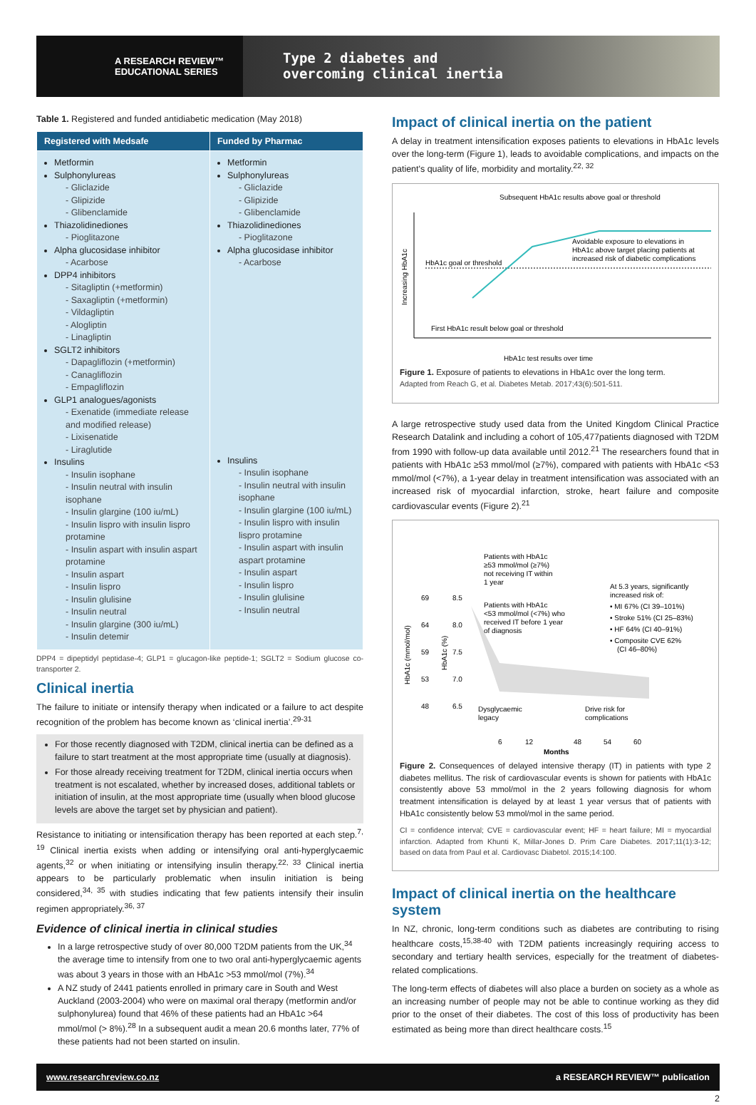A RESEARCH REVIEW™
EDUCATIONAL SERIES
Type 2 diabetes and
overcoming clinical inertia
Table 1. Registered and funded antidiabetic medication (May 2018)
| Registered with Medsafe | Funded by Pharmac |
| --- | --- |
| Metformin Sulphonylureas - Gliclazide - Glipizide - Glibenclamide Thiazolidinediones - Pioglitazone Alpha glucosidase inhibitor - Acarbose DPP4 inhibitors - Sitagliptin (+metformin) - Saxagliptin (+metformin) - Vildagliptin - Alogliptin - Linagliptin SGLT2 inhibitors - Dapagliflozin (+metformin) - Canagliflozin - Empagliflozin GLP1 analogues/agonists - Exenatide (immediate release and modified release) - Lixisenatide - Liraglutide Insulins - Insulin isophane - Insulin neutral with insulin isophane - Insulin glargine (100 iu/mL) - Insulin lispro with insulin lispro protamine - Insulin aspart with insulin aspart protamine - Insulin aspart - Insulin lispro - Insulin glulisine - Insulin neutral - Insulin glargine (300 iu/mL) - Insulin detemir | Metformin Sulphonylureas - Gliclazide - Glipizide - Glibenclamide Thiazolidinediones - Pioglitazone Alpha glucosidase inhibitor - Acarbose Insulins - Insulin isophane - Insulin neutral with insulin isophane - Insulin glargine (100 iu/mL) - Insulin lispro with insulin lispro protamine - Insulin aspart with insulin aspart protamine - Insulin aspart - Insulin lispro - Insulin glulisine - Insulin neutral |
DPP4 = dipeptidyl peptidase-4; GLP1 = glucagon-like peptide-1; SGLT2 = Sodium glucose co-transporter 2.
Clinical inertia
The failure to initiate or intensify therapy when indicated or a failure to act despite recognition of the problem has become known as ‘clinical inertia’.<sup>29-31</sup>
For those recently diagnosed with T2DM, clinical inertia can be defined as a failure to start treatment at the most appropriate time (usually at diagnosis).
For those already receiving treatment for T2DM, clinical inertia occurs when treatment is not escalated, whether by increased doses, additional tablets or initiation of insulin, at the most appropriate time (usually when blood glucose levels are above the target set by physician and patient).
Resistance to initiating or intensification therapy has been reported at each step.<sup>7, 19</sup> Clinical inertia exists when adding or intensifying oral anti-hyperglycaemic agents,<sup>32</sup> or when initiating or intensifying insulin therapy.<sup>22, 33</sup> Clinical inertia appears to be particularly problematic when insulin initiation is being considered,<sup>34, 35</sup> with studies indicating that few patients intensify their insulin regimen appropriately.<sup>36, 37</sup>
Evidence of clinical inertia in clinical studies
In a large retrospective study of over 80,000 T2DM patients from the UK,<sup>34</sup> the average time to intensify from one to two oral anti-hyperglycaemic agents was about 3 years in those with an HbA1c >53 mmol/mol (7%).<sup>34</sup>
A NZ study of 2441 patients enrolled in primary care in South and West Auckland (2003-2004) who were on maximal oral therapy (metformin and/or sulphonylurea) found that 46% of these patients had an HbA1c >64 mmol/mol (> 8%).<sup>28</sup> In a subsequent audit a mean 20.6 months later, 77% of these patients had not been started on insulin.
Impact of clinical inertia on the patient
A delay in treatment intensification exposes patients to elevations in HbA1c levels over the long-term (Figure 1), leads to avoidable complications, and impacts on the patient's quality of life, morbidity and mortality.<sup>22, 32</sup>
Subsequent HbA1c results above goal or threshold
HbA1c goal or threshold
Avoidable exposure to elevations in
HbA1c above target placing patients at
increased risk of diabetic complications
First HbA1c result below goal or threshold
HbA1c test results over time
Increasing HbA1c
Figure 1. Exposure of patients to elevations in HbA1c over the long term.
Adapted from Reach G, et al. Diabetes Metab. 2017;43(6):501-511.
A large retrospective study used data from the United Kingdom Clinical Practice Research Datalink and including a cohort of 105,477patients diagnosed with T2DM from 1990 with follow-up data available until 2012.<sup>21</sup> The researchers found that in patients with HbA1c ≥53 mmol/mol (≥7%), compared with patients with HbA1c <53 mmol/mol (<7%), a 1-year delay in treatment intensification was associated with an increased risk of myocardial infarction, stroke, heart failure and composite cardiovascular events (Figure 2).<sup>21</sup>
Patients with HbA1c
≥53 mmol/mol (≥7%)
not receiving IT within
1 year
Patients with HbA1c
<53 mmol/mol (<7%) who
received IT before 1 year
of diagnosis
At 5.3 years, significantly
increased risk of:
• MI 67% (CI 39–101%)
• Stroke 51% (CI 25–83%)
• HF 64% (CI 40–91%)
• Composite CVE 62%
(CI 46–80%)
69
64
59
53
48
8.5
8.0
7.5
7.0
6.5
Dysglycaemic
legacy
Drive risk for
complications
6
12
48
54
60
Months
HbA1c (mmol/mol)
HbA1c (%)
Figure 2. Consequences of delayed intensive therapy (IT) in patients with type 2 diabetes mellitus. The risk of cardiovascular events is shown for patients with HbA1c consistently above 53 mmol/mol in the 2 years following diagnosis for whom treatment intensification is delayed by at least 1 year versus that of patients with HbA1c consistently below 53 mmol/mol in the same period.
CI = confidence interval; CVE = cardiovascular event; HF = heart failure; MI = myocardial infarction. Adapted from Khunti K, Millar-Jones D. Prim Care Diabetes. 2017;11(1):3-12; based on data from Paul et al. Cardiovasc Diabetol. 2015;14:100.
Impact of clinical inertia on the healthcare system
In NZ, chronic, long-term conditions such as diabetes are contributing to rising healthcare costs,<sup>15,38-40</sup> with T2DM patients increasingly requiring access to secondary and tertiary health services, especially for the treatment of diabetes-related complications.
The long-term effects of diabetes will also place a burden on society as a whole as an increasing number of people may not be able to continue working as they did prior to the onset of their diabetes. The cost of this loss of productivity has been estimated as being more than direct healthcare costs.<sup>15</sup>
www.researchreview.co.nz a RESEARCH REVIEW™ publication
2